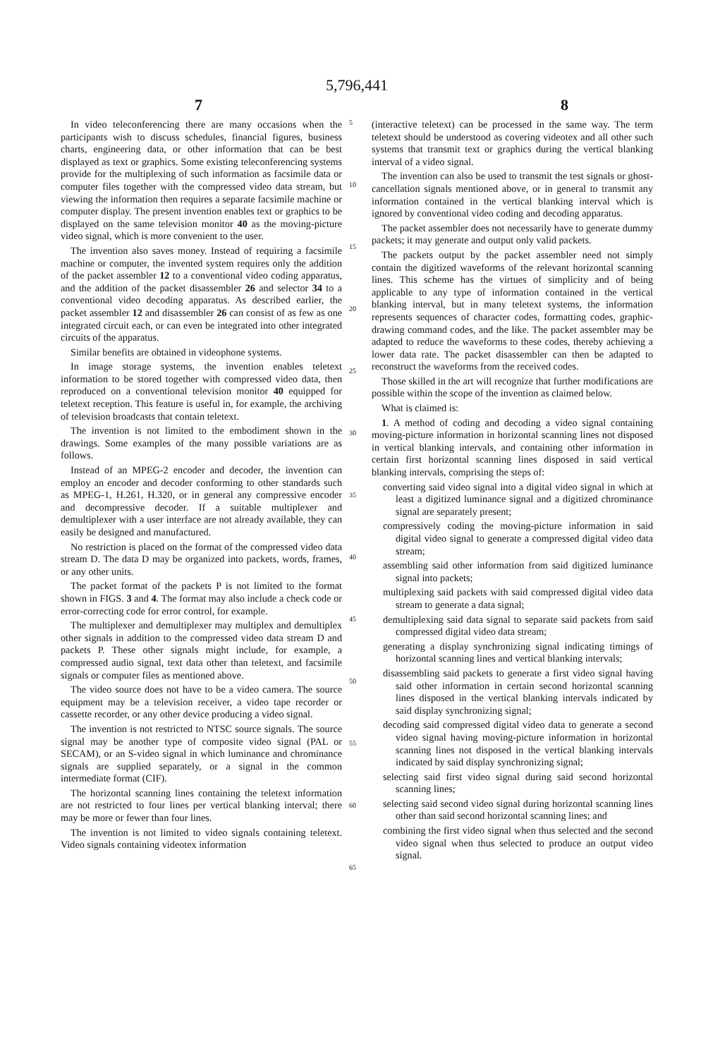5,796,441
7 8
In video teleconferencing there are many occasions when the participants wish to discuss schedules, financial figures, business charts, engineering data, or other information that can be best displayed as text or graphics. Some existing teleconferencing systems provide for the multiplexing of such information as facsimile data or computer files together with the compressed video data stream, but viewing the information then requires a separate facsimile machine or computer display. The present invention enables text or graphics to be displayed on the same television monitor 40 as the moving-picture video signal, which is more convenient to the user.
The invention also saves money. Instead of requiring a facsimile machine or computer, the invented system requires only the addition of the packet assembler 12 to a conventional video coding apparatus, and the addition of the packet disassembler 26 and selector 34 to a conventional video decoding apparatus. As described earlier, the packet assembler 12 and disassembler 26 can consist of as few as one integrated circuit each, or can even be integrated into other integrated circuits of the apparatus.
Similar benefits are obtained in videophone systems.
In image storage systems, the invention enables teletext information to be stored together with compressed video data, then reproduced on a conventional television monitor 40 equipped for teletext reception. This feature is useful in, for example, the archiving of television broadcasts that contain teletext.
The invention is not limited to the embodiment shown in the drawings. Some examples of the many possible variations are as follows.
Instead of an MPEG-2 encoder and decoder, the invention can employ an encoder and decoder conforming to other standards such as MPEG-1, H.261, H.320, or in general any compressive encoder and decompressive decoder. If a suitable multiplexer and demultiplexer with a user interface are not already available, they can easily be designed and manufactured.
No restriction is placed on the format of the compressed video data stream D. The data D may be organized into packets, words, frames, or any other units.
The packet format of the packets P is not limited to the format shown in FIGS. 3 and 4. The format may also include a check code or error-correcting code for error control, for example.
The multiplexer and demultiplexer may multiplex and demultiplex other signals in addition to the compressed video data stream D and packets P. These other signals might include, for example, a compressed audio signal, text data other than teletext, and facsimile signals or computer files as mentioned above.
The video source does not have to be a video camera. The source equipment may be a television receiver, a video tape recorder or cassette recorder, or any other device producing a video signal.
The invention is not restricted to NTSC source signals. The source signal may be another type of composite video signal (PAL or SECAM), or an S-video signal in which luminance and chrominance signals are supplied separately, or a signal in the common intermediate format (CIF).
The horizontal scanning lines containing the teletext information are not restricted to four lines per vertical blanking interval; there may be more or fewer than four lines.
The invention is not limited to video signals containing teletext. Video signals containing videotex information
5
10
15
20
25
30
35
40
45
50
55
60
65
(interactive teletext) can be processed in the same way. The term teletext should be understood as covering videotex and all other such systems that transmit text or graphics during the vertical blanking interval of a video signal.
The invention can also be used to transmit the test signals or ghost-cancellation signals mentioned above, or in general to transmit any information contained in the vertical blanking interval which is ignored by conventional video coding and decoding apparatus.
The packet assembler does not necessarily have to generate dummy packets; it may generate and output only valid packets.
The packets output by the packet assembler need not simply contain the digitized waveforms of the relevant horizontal scanning lines. This scheme has the virtues of simplicity and of being applicable to any type of information contained in the vertical blanking interval, but in many teletext systems, the information represents sequences of character codes, formatting codes, graphic-drawing command codes, and the like. The packet assembler may be adapted to reduce the waveforms to these codes, thereby achieving a lower data rate. The packet disassembler can then be adapted to reconstruct the waveforms from the received codes.
Those skilled in the art will recognize that further modifications are possible within the scope of the invention as claimed below.
What is claimed is:
1. A method of coding and decoding a video signal containing moving-picture information in horizontal scanning lines not disposed in vertical blanking intervals, and containing other information in certain first horizontal scanning lines disposed in said vertical blanking intervals, comprising the steps of:
converting said video signal into a digital video signal in which at least a digitized luminance signal and a digitized chrominance signal are separately present;
compressively coding the moving-picture information in said digital video signal to generate a compressed digital video data stream;
assembling said other information from said digitized luminance signal into packets;
multiplexing said packets with said compressed digital video data stream to generate a data signal;
demultiplexing said data signal to separate said packets from said compressed digital video data stream;
generating a display synchronizing signal indicating timings of horizontal scanning lines and vertical blanking intervals;
disassembling said packets to generate a first video signal having said other information in certain second horizontal scanning lines disposed in the vertical blanking intervals indicated by said display synchronizing signal;
decoding said compressed digital video data to generate a second video signal having moving-picture information in horizontal scanning lines not disposed in the vertical blanking intervals indicated by said display synchronizing signal;
selecting said first video signal during said second horizontal scanning lines;
selecting said second video signal during horizontal scanning lines other than said second horizontal scanning lines; and
combining the first video signal when thus selected and the second video signal when thus selected to produce an output video signal.